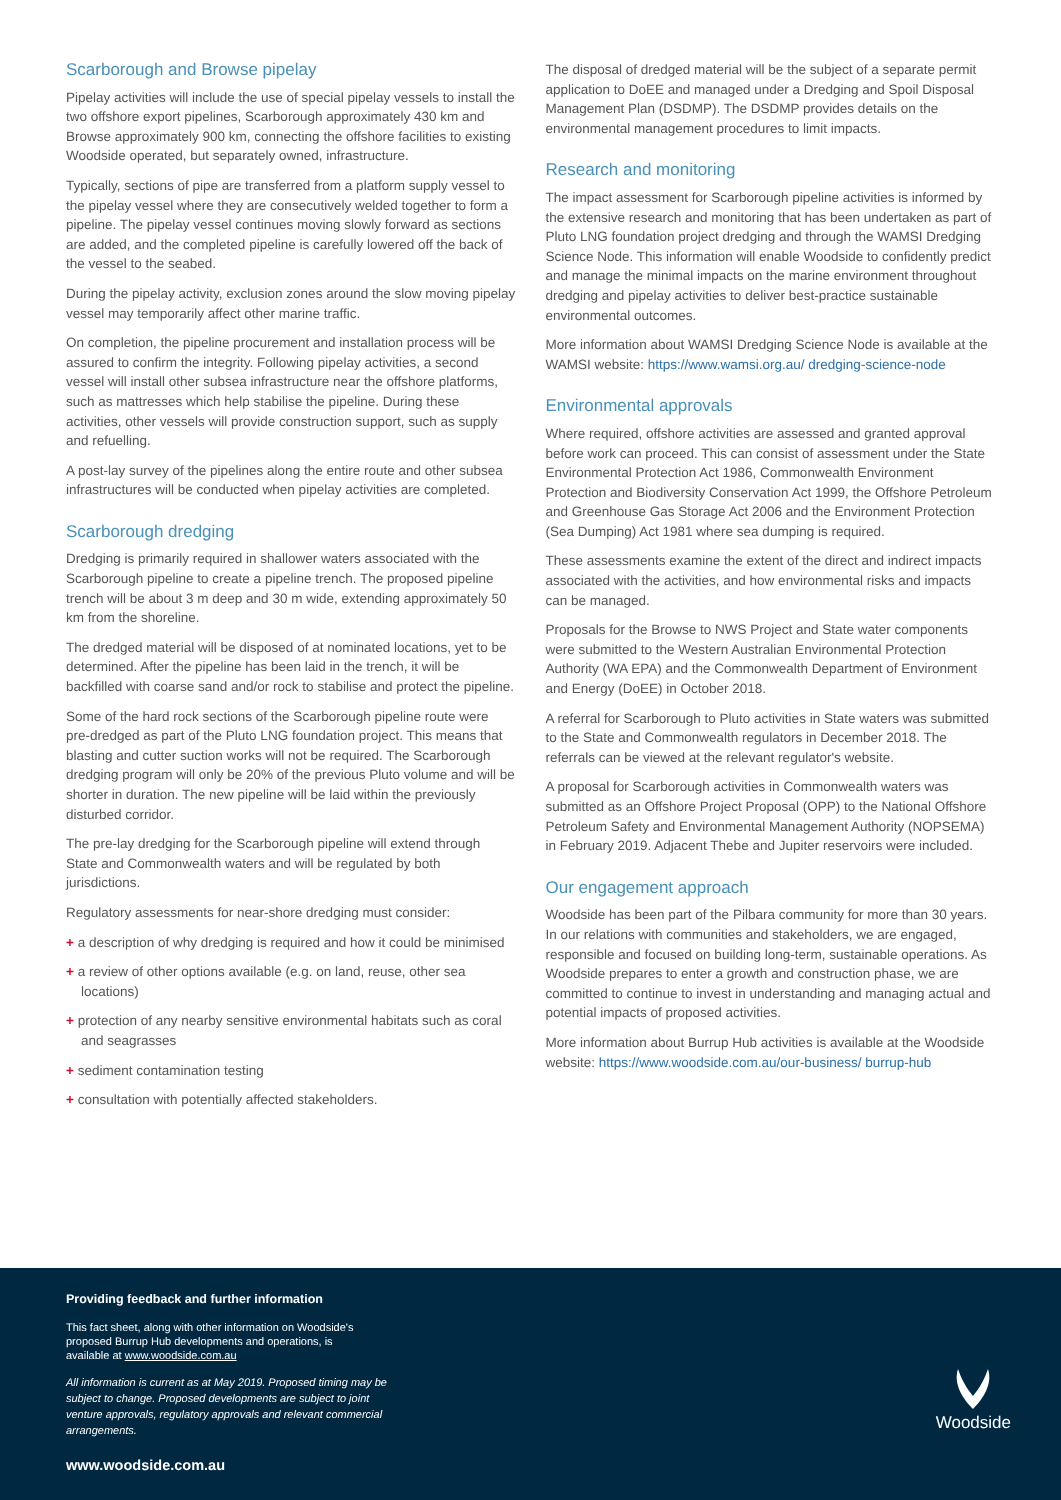Scarborough and Browse pipelay
Pipelay activities will include the use of special pipelay vessels to install the two offshore export pipelines, Scarborough approximately 430 km and Browse approximately 900 km, connecting the offshore facilities to existing Woodside operated, but separately owned, infrastructure.
Typically, sections of pipe are transferred from a platform supply vessel to the pipelay vessel where they are consecutively welded together to form a pipeline. The pipelay vessel continues moving slowly forward as sections are added, and the completed pipeline is carefully lowered off the back of the vessel to the seabed.
During the pipelay activity, exclusion zones around the slow moving pipelay vessel may temporarily affect other marine traffic.
On completion, the pipeline procurement and installation process will be assured to confirm the integrity. Following pipelay activities, a second vessel will install other subsea infrastructure near the offshore platforms, such as mattresses which help stabilise the pipeline. During these activities, other vessels will provide construction support, such as supply and refuelling.
A post-lay survey of the pipelines along the entire route and other subsea infrastructures will be conducted when pipelay activities are completed.
Scarborough dredging
Dredging is primarily required in shallower waters associated with the Scarborough pipeline to create a pipeline trench. The proposed pipeline trench will be about 3 m deep and 30 m wide, extending approximately 50 km from the shoreline.
The dredged material will be disposed of at nominated locations, yet to be determined. After the pipeline has been laid in the trench, it will be backfilled with coarse sand and/or rock to stabilise and protect the pipeline.
Some of the hard rock sections of the Scarborough pipeline route were pre-dredged as part of the Pluto LNG foundation project. This means that blasting and cutter suction works will not be required. The Scarborough dredging program will only be 20% of the previous Pluto volume and will be shorter in duration. The new pipeline will be laid within the previously disturbed corridor.
The pre-lay dredging for the Scarborough pipeline will extend through State and Commonwealth waters and will be regulated by both jurisdictions.
Regulatory assessments for near-shore dredging must consider:
+ a description of why dredging is required and how it could be minimised
+ a review of other options available (e.g. on land, reuse, other sea locations)
+ protection of any nearby sensitive environmental habitats such as coral and seagrasses
+ sediment contamination testing
+ consultation with potentially affected stakeholders.
The disposal of dredged material will be the subject of a separate permit application to DoEE and managed under a Dredging and Spoil Disposal Management Plan (DSDMP). The DSDMP provides details on the environmental management procedures to limit impacts.
Research and monitoring
The impact assessment for Scarborough pipeline activities is informed by the extensive research and monitoring that has been undertaken as part of Pluto LNG foundation project dredging and through the WAMSI Dredging Science Node. This information will enable Woodside to confidently predict and manage the minimal impacts on the marine environment throughout dredging and pipelay activities to deliver best-practice sustainable environmental outcomes.
More information about WAMSI Dredging Science Node is available at the WAMSI website: https://www.wamsi.org.au/ dredging-science-node
Environmental approvals
Where required, offshore activities are assessed and granted approval before work can proceed. This can consist of assessment under the State Environmental Protection Act 1986, Commonwealth Environment Protection and Biodiversity Conservation Act 1999, the Offshore Petroleum and Greenhouse Gas Storage Act 2006 and the Environment Protection (Sea Dumping) Act 1981 where sea dumping is required.
These assessments examine the extent of the direct and indirect impacts associated with the activities, and how environmental risks and impacts can be managed.
Proposals for the Browse to NWS Project and State water components were submitted to the Western Australian Environmental Protection Authority (WA EPA) and the Commonwealth Department of Environment and Energy (DoEE) in October 2018.
A referral for Scarborough to Pluto activities in State waters was submitted to the State and Commonwealth regulators in December 2018. The referrals can be viewed at the relevant regulator's website.
A proposal for Scarborough activities in Commonwealth waters was submitted as an Offshore Project Proposal (OPP) to the National Offshore Petroleum Safety and Environmental Management Authority (NOPSEMA) in February 2019. Adjacent Thebe and Jupiter reservoirs were included.
Our engagement approach
Woodside has been part of the Pilbara community for more than 30 years. In our relations with communities and stakeholders, we are engaged, responsible and focused on building long-term, sustainable operations. As Woodside prepares to enter a growth and construction phase, we are committed to continue to invest in understanding and managing actual and potential impacts of proposed activities.
More information about Burrup Hub activities is available at the Woodside website: https://www.woodside.com.au/our-business/ burrup-hub
Providing feedback and further information
This fact sheet, along with other information on Woodside's proposed Burrup Hub developments and operations, is available at www.woodside.com.au
All information is current as at May 2019. Proposed timing may be subject to change. Proposed developments are subject to joint venture approvals, regulatory approvals and relevant commercial arrangements.
www.woodside.com.au
Woodside